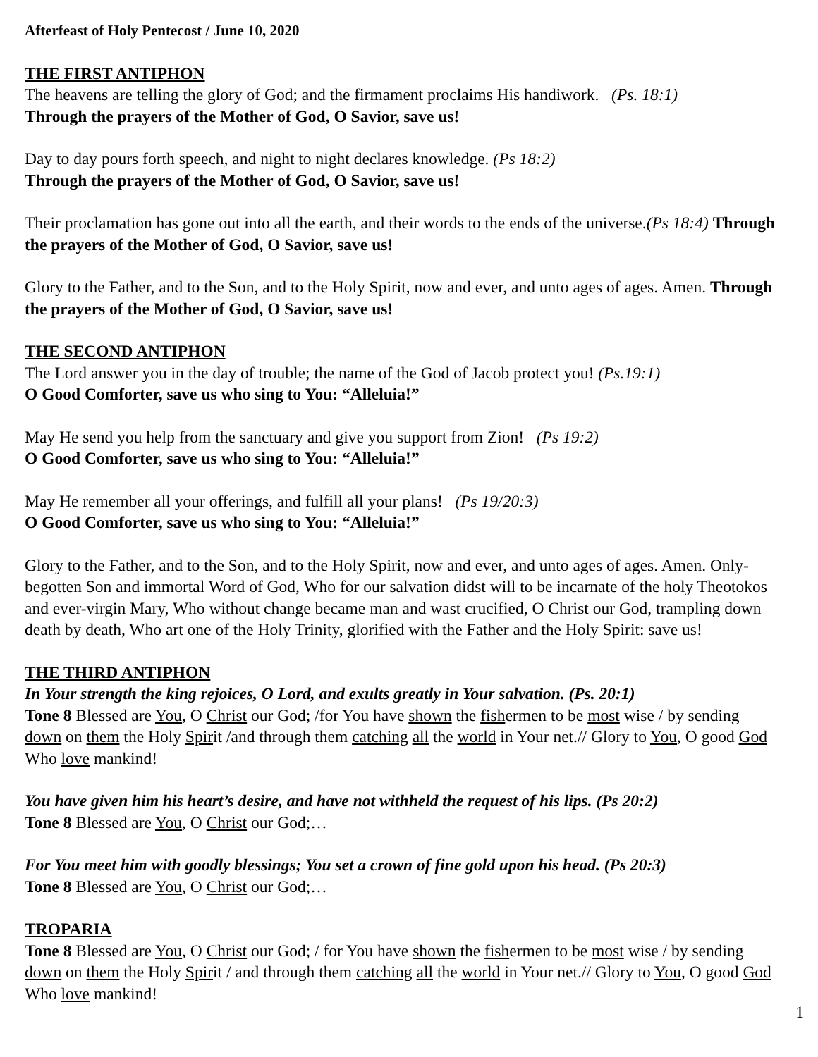Afterfeast of Holy Pentecost / June 10, 2020
THE FIRST ANTIPHON
The heavens are telling the glory of God; and the firmament proclaims His handiwork. (Ps. 18:1)
Through the prayers of the Mother of God, O Savior, save us!
Day to day pours forth speech, and night to night declares knowledge. (Ps 18:2)
Through the prayers of the Mother of God, O Savior, save us!
Their proclamation has gone out into all the earth, and their words to the ends of the universe.(Ps 18:4) Through the prayers of the Mother of God, O Savior, save us!
Glory to the Father, and to the Son, and to the Holy Spirit, now and ever, and unto ages of ages. Amen. Through the prayers of the Mother of God, O Savior, save us!
THE SECOND ANTIPHON
The Lord answer you in the day of trouble; the name of the God of Jacob protect you! (Ps.19:1)
O Good Comforter, save us who sing to You: “Alleluia!”
May He send you help from the sanctuary and give you support from Zion! (Ps 19:2)
O Good Comforter, save us who sing to You: “Alleluia!”
May He remember all your offerings, and fulfill all your plans! (Ps 19/20:3)
O Good Comforter, save us who sing to You: “Alleluia!”
Glory to the Father, and to the Son, and to the Holy Spirit, now and ever, and unto ages of ages. Amen. Only-begotten Son and immortal Word of God, Who for our salvation didst will to be incarnate of the holy Theotokos and ever-virgin Mary, Who without change became man and wast crucified, O Christ our God, trampling down death by death, Who art one of the Holy Trinity, glorified with the Father and the Holy Spirit: save us!
THE THIRD ANTIPHON
In Your strength the king rejoices, O Lord, and exults greatly in Your salvation. (Ps. 20:1)
Tone 8 Blessed are You, O Christ our God; /for You have shown the fishermen to be most wise / by sending down on them the Holy Spirit /and through them catching all the world in Your net.// Glory to You, O good God Who love mankind!
You have given him his heart’s desire, and have not withheld the request of his lips. (Ps 20:2)
Tone 8 Blessed are You, O Christ our God;…
For You meet him with goodly blessings; You set a crown of fine gold upon his head. (Ps 20:3)
Tone 8 Blessed are You, O Christ our God;…
TROPARIA
Tone 8 Blessed are You, O Christ our God; / for You have shown the fishermen to be most wise / by sending down on them the Holy Spirit / and through them catching all the world in Your net.// Glory to You, O good God Who love mankind!
1